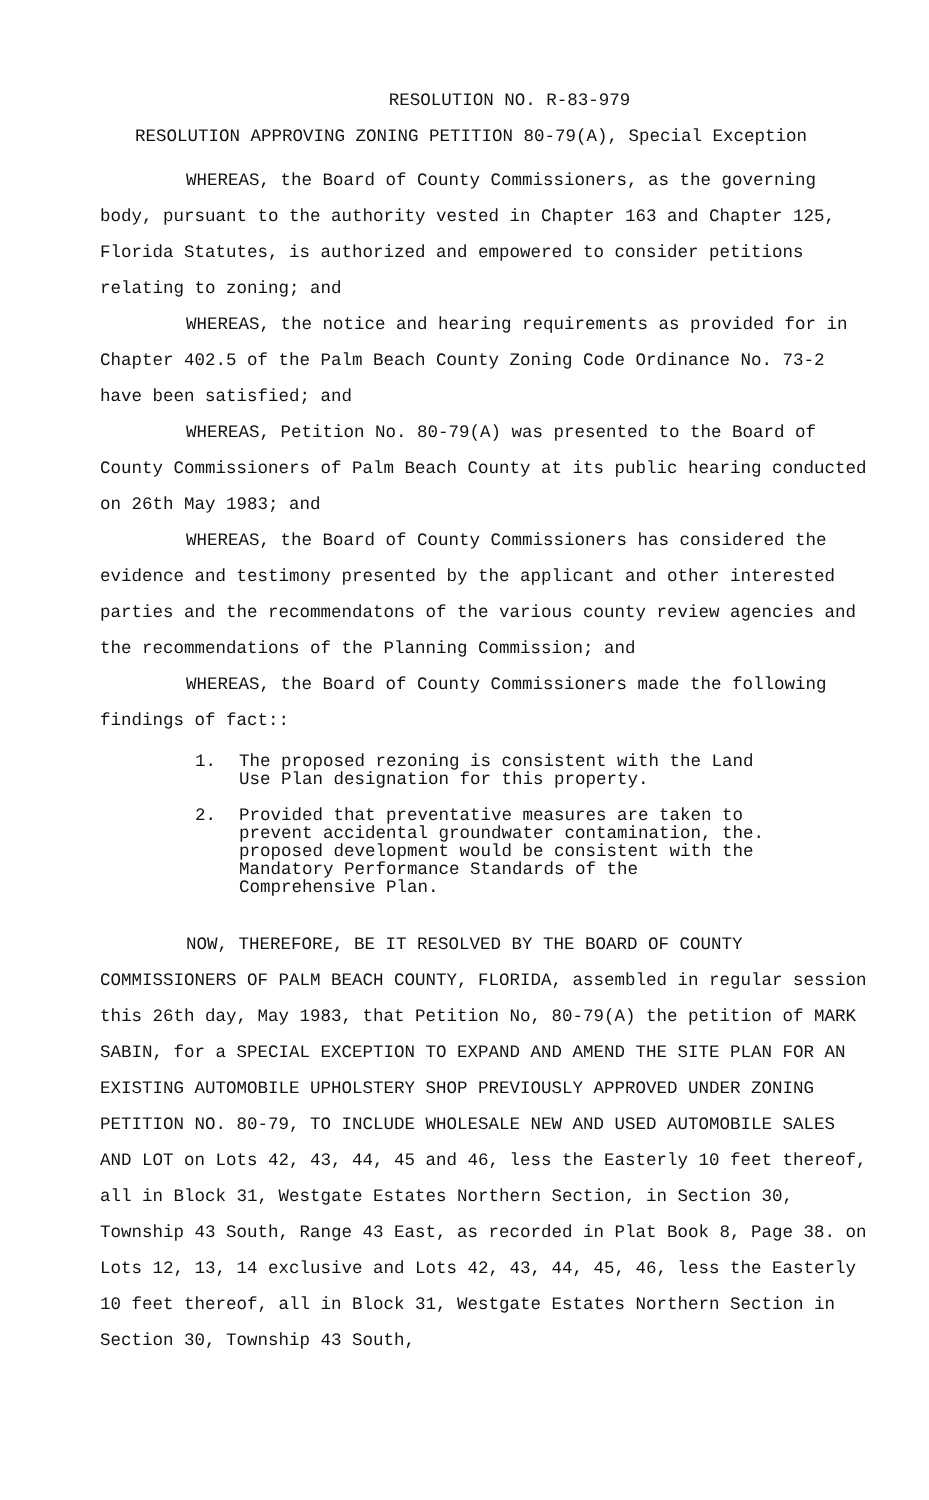RESOLUTION NO. R-83-979
RESOLUTION APPROVING ZONING PETITION 80-79(A), Special Exception
WHEREAS, the Board of County Commissioners, as the governing body, pursuant to the authority vested in Chapter 163 and Chapter 125, Florida Statutes, is authorized and empowered to consider petitions relating to zoning; and
WHEREAS, the notice and hearing requirements as provided for in Chapter 402.5 of the Palm Beach County Zoning Code Ordinance No. 73-2 have been satisfied; and
WHEREAS, Petition No. 80-79(A) was presented to the Board of County Commissioners of Palm Beach County at its public hearing conducted on 26th May 1983; and
WHEREAS, the Board of County Commissioners has considered the evidence and testimony presented by the applicant and other interested parties and the recommendatons of the various county review agencies and the recommendations of the Planning Commission; and
WHEREAS, the Board of County Commissioners made the following findings of fact::
1. The proposed rezoning is consistent with the Land Use Plan designation for this property.
2. Provided that preventative measures are taken to prevent accidental groundwater contamination, the. proposed development would be consistent with the Mandatory Performance Standards of the Comprehensive Plan.
NOW, THEREFORE, BE IT RESOLVED BY THE BOARD OF COUNTY COMMISSIONERS OF PALM BEACH COUNTY, FLORIDA, assembled in regular session this 26th day, May 1983, that Petition No, 80-79(A) the petition of MARK SABIN, for a SPECIAL EXCEPTION TO EXPAND AND AMEND THE SITE PLAN FOR AN EXISTING AUTOMOBILE UPHOLSTERY SHOP PREVIOUSLY APPROVED UNDER ZONING PETITION NO. 80-79, TO INCLUDE WHOLESALE NEW AND USED AUTOMOBILE SALES AND LOT on Lots 42, 43, 44, 45 and 46, less the Easterly 10 feet thereof, all in Block 31, Westgate Estates Northern Section, in Section 30, Township 43 South, Range 43 East, as recorded in Plat Book 8, Page 38. on Lots 12, 13, 14 exclusive and Lots 42, 43, 44, 45, 46, less the Easterly 10 feet thereof, all in Block 31, Westgate Estates Northern Section in Section 30, Township 43 South,